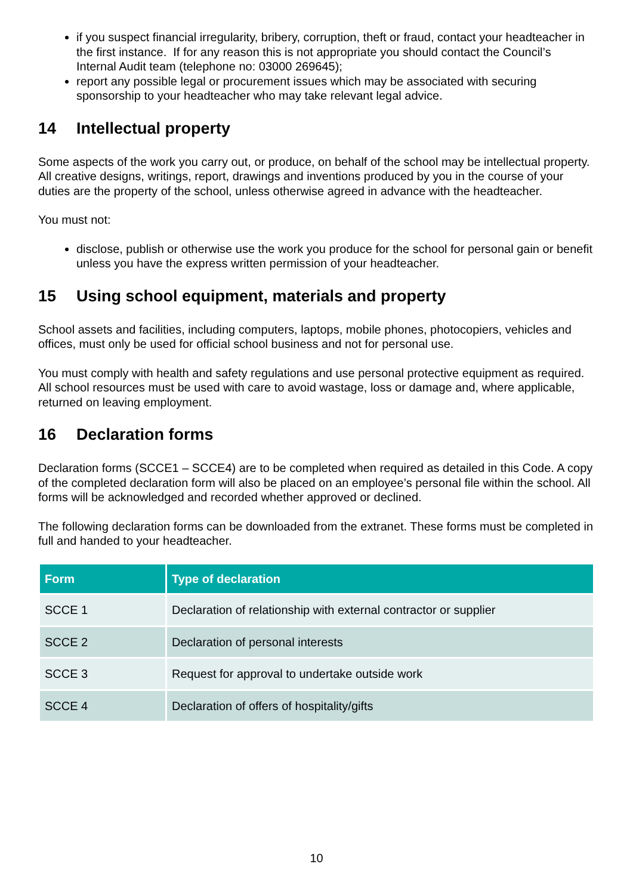if you suspect financial irregularity, bribery, corruption, theft or fraud, contact your headteacher in the first instance. If for any reason this is not appropriate you should contact the Council’s Internal Audit team (telephone no: 03000 269645);
report any possible legal or procurement issues which may be associated with securing sponsorship to your headteacher who may take relevant legal advice.
14 Intellectual property
Some aspects of the work you carry out, or produce, on behalf of the school may be intellectual property. All creative designs, writings, report, drawings and inventions produced by you in the course of your duties are the property of the school, unless otherwise agreed in advance with the headteacher.
You must not:
disclose, publish or otherwise use the work you produce for the school for personal gain or benefit unless you have the express written permission of your headteacher.
15 Using school equipment, materials and property
School assets and facilities, including computers, laptops, mobile phones, photocopiers, vehicles and offices, must only be used for official school business and not for personal use.
You must comply with health and safety regulations and use personal protective equipment as required. All school resources must be used with care to avoid wastage, loss or damage and, where applicable, returned on leaving employment.
16 Declaration forms
Declaration forms (SCCE1 – SCCE4) are to be completed when required as detailed in this Code. A copy of the completed declaration form will also be placed on an employee’s personal file within the school. All forms will be acknowledged and recorded whether approved or declined.
The following declaration forms can be downloaded from the extranet. These forms must be completed in full and handed to your headteacher.
| Form | Type of declaration |
| --- | --- |
| SCCE 1 | Declaration of relationship with external contractor or supplier |
| SCCE 2 | Declaration of personal interests |
| SCCE 3 | Request for approval to undertake outside work |
| SCCE 4 | Declaration of offers of hospitality/gifts |
10